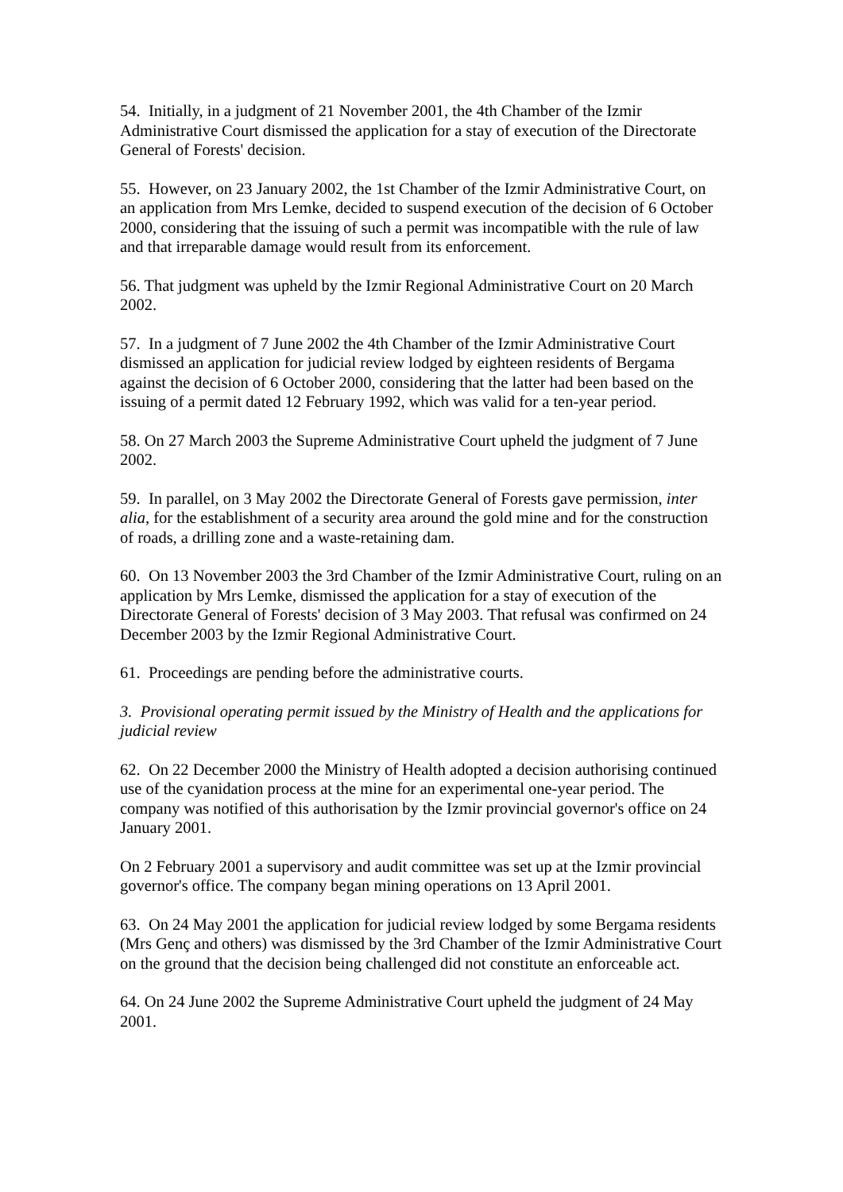54. Initially, in a judgment of 21 November 2001, the 4th Chamber of the Izmir Administrative Court dismissed the application for a stay of execution of the Directorate General of Forests' decision.
55. However, on 23 January 2002, the 1st Chamber of the Izmir Administrative Court, on an application from Mrs Lemke, decided to suspend execution of the decision of 6 October 2000, considering that the issuing of such a permit was incompatible with the rule of law and that irreparable damage would result from its enforcement.
56. That judgment was upheld by the Izmir Regional Administrative Court on 20 March 2002.
57. In a judgment of 7 June 2002 the 4th Chamber of the Izmir Administrative Court dismissed an application for judicial review lodged by eighteen residents of Bergama against the decision of 6 October 2000, considering that the latter had been based on the issuing of a permit dated 12 February 1992, which was valid for a ten-year period.
58. On 27 March 2003 the Supreme Administrative Court upheld the judgment of 7 June 2002.
59. In parallel, on 3 May 2002 the Directorate General of Forests gave permission, inter alia, for the establishment of a security area around the gold mine and for the construction of roads, a drilling zone and a waste-retaining dam.
60. On 13 November 2003 the 3rd Chamber of the Izmir Administrative Court, ruling on an application by Mrs Lemke, dismissed the application for a stay of execution of the Directorate General of Forests' decision of 3 May 2003. That refusal was confirmed on 24 December 2003 by the Izmir Regional Administrative Court.
61. Proceedings are pending before the administrative courts.
3. Provisional operating permit issued by the Ministry of Health and the applications for judicial review
62. On 22 December 2000 the Ministry of Health adopted a decision authorising continued use of the cyanidation process at the mine for an experimental one-year period. The company was notified of this authorisation by the Izmir provincial governor's office on 24 January 2001.
On 2 February 2001 a supervisory and audit committee was set up at the Izmir provincial governor's office. The company began mining operations on 13 April 2001.
63. On 24 May 2001 the application for judicial review lodged by some Bergama residents (Mrs Genç and others) was dismissed by the 3rd Chamber of the Izmir Administrative Court on the ground that the decision being challenged did not constitute an enforceable act.
64. On 24 June 2002 the Supreme Administrative Court upheld the judgment of 24 May 2001.